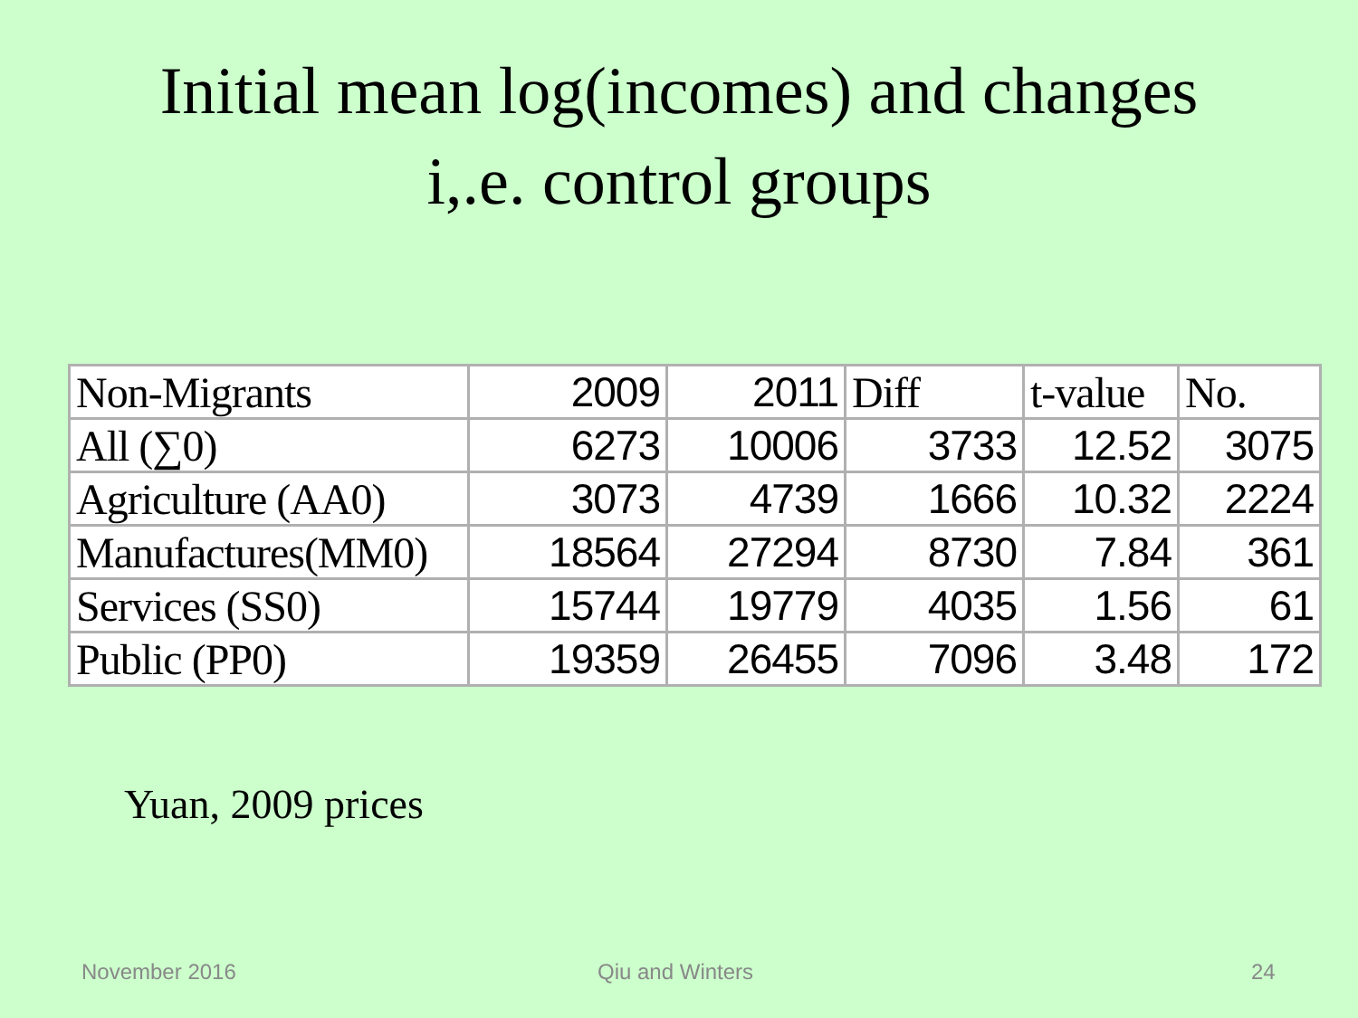Initial mean log(incomes) and changes
i,.e. control groups
| Non-Migrants | 2009 | 2011 | Diff | t-value | No. |
| All (∑0) | 6273 | 10006 | 3733 | 12.52 | 3075 |
| Agriculture (AA0) | 3073 | 4739 | 1666 | 10.32 | 2224 |
| Manufactures(MM0) | 18564 | 27294 | 8730 | 7.84 | 361 |
| Services (SS0) | 15744 | 19779 | 4035 | 1.56 | 61 |
| Public (PP0) | 19359 | 26455 | 7096 | 3.48 | 172 |
Yuan, 2009 prices
November 2016 Qiu and Winters 24